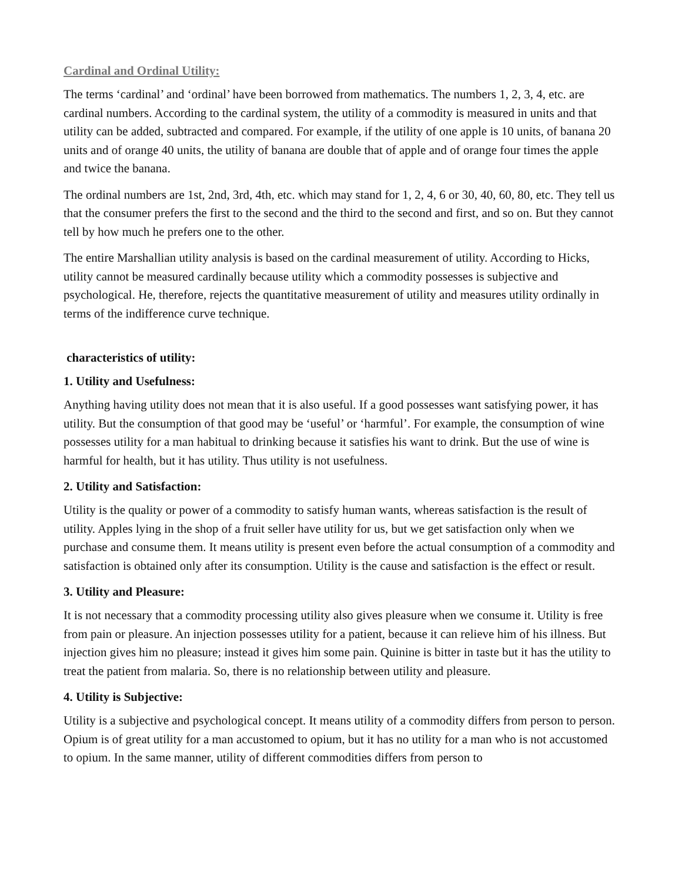Cardinal and Ordinal Utility:
The terms ‘cardinal’ and ‘ordinal’ have been borrowed from mathematics. The numbers 1, 2, 3, 4, etc. are cardinal numbers. According to the cardinal system, the utility of a commodity is measured in units and that utility can be added, subtracted and compared. For example, if the utility of one apple is 10 units, of banana 20 units and of orange 40 units, the utility of banana are double that of apple and of orange four times the apple and twice the banana.
The ordinal numbers are 1st, 2nd, 3rd, 4th, etc. which may stand for 1, 2, 4, 6 or 30, 40, 60, 80, etc. They tell us that the consumer prefers the first to the second and the third to the second and first, and so on. But they cannot tell by how much he prefers one to the other.
The entire Marshallian utility analysis is based on the cardinal measurement of utility. According to Hicks, utility cannot be measured cardinally because utility which a commodity possesses is subjective and psychological. He, therefore, rejects the quantitative measurement of utility and measures utility ordinally in terms of the indifference curve technique.
characteristics of utility:
1. Utility and Usefulness:
Anything having utility does not mean that it is also useful. If a good possesses want satisfying power, it has utility. But the consumption of that good may be ‘useful’ or ‘harmful’. For example, the consumption of wine possesses utility for a man habitual to drinking because it satisfies his want to drink. But the use of wine is harmful for health, but it has utility. Thus utility is not usefulness.
2. Utility and Satisfaction:
Utility is the quality or power of a commodity to satisfy human wants, whereas satisfaction is the result of utility. Apples lying in the shop of a fruit seller have utility for us, but we get satisfaction only when we purchase and consume them. It means utility is present even before the actual consumption of a commodity and satisfaction is obtained only after its consumption. Utility is the cause and satisfaction is the effect or result.
3. Utility and Pleasure:
It is not necessary that a commodity processing utility also gives pleasure when we consume it. Utility is free from pain or pleasure. An injection possesses utility for a patient, because it can relieve him of his illness. But injection gives him no pleasure; instead it gives him some pain. Quinine is bitter in taste but it has the utility to treat the patient from malaria. So, there is no relationship between utility and pleasure.
4. Utility is Subjective:
Utility is a subjective and psychological concept. It means utility of a commodity differs from person to person. Opium is of great utility for a man accustomed to opium, but it has no utility for a man who is not accustomed to opium. In the same manner, utility of different commodities differs from person to